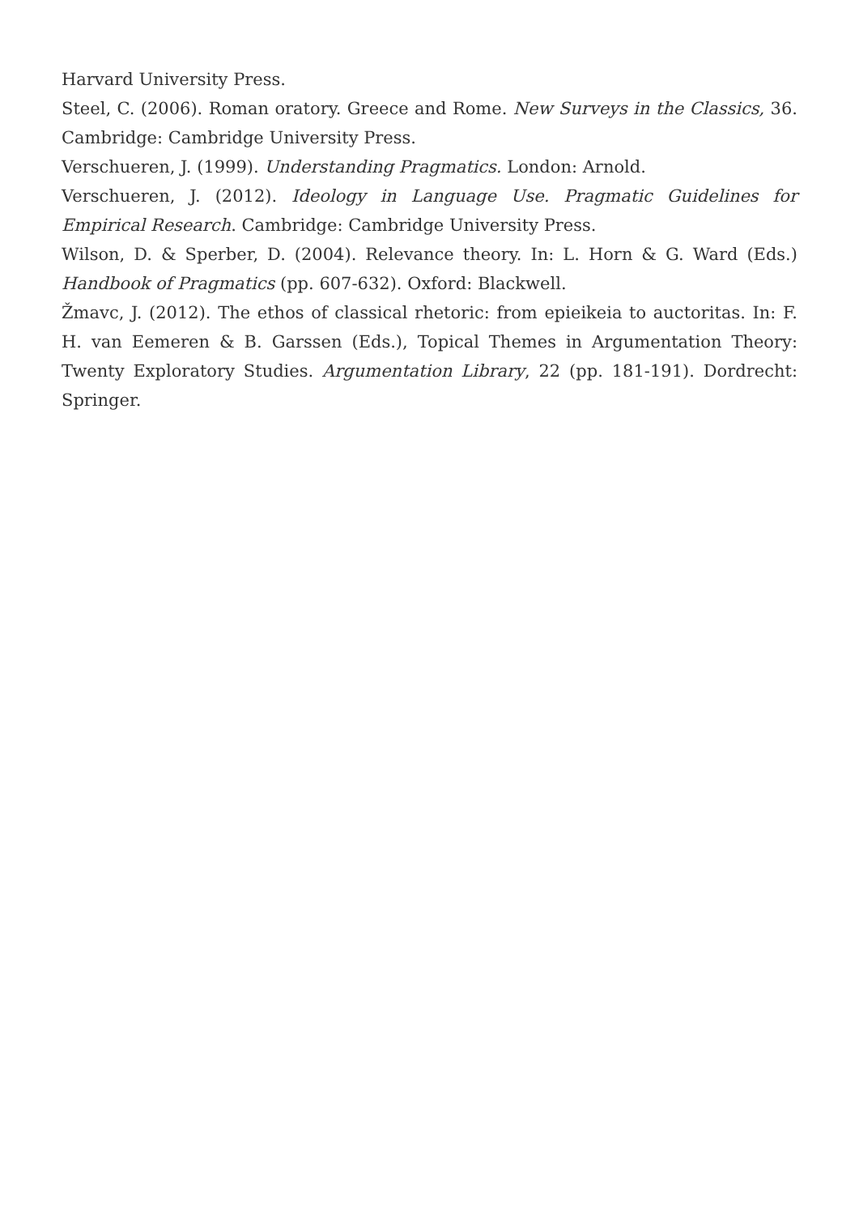Harvard University Press.
Steel, C. (2006). Roman oratory. Greece and Rome. New Surveys in the Classics, 36. Cambridge: Cambridge University Press.
Verschueren, J. (1999). Understanding Pragmatics. London: Arnold.
Verschueren, J. (2012). Ideology in Language Use. Pragmatic Guidelines for Empirical Research. Cambridge: Cambridge University Press.
Wilson, D. & Sperber, D. (2004). Relevance theory. In: L. Horn & G. Ward (Eds.) Handbook of Pragmatics (pp. 607-632). Oxford: Blackwell.
Žmavc, J. (2012). The ethos of classical rhetoric: from epieikeia to auctoritas. In: F. H. van Eemeren & B. Garssen (Eds.), Topical Themes in Argumentation Theory: Twenty Exploratory Studies. Argumentation Library, 22 (pp. 181-191). Dordrecht: Springer.